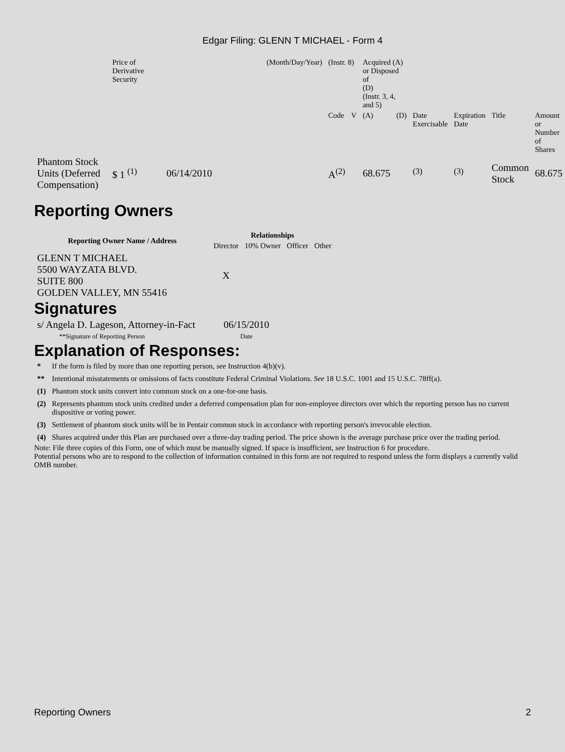Edgar Filing: GLENN T MICHAEL - Form 4
| | Price of Derivative Security | | (Month/Day/Year) | (Instr. 8) | | Acquired (A) or Disposed of (D) (Instr. 3, 4, and 5) | | | | | |
| | | | | Code | V | (A) | (D) | Date Exercisable | Expiration Date | Title | Amount or Number of Shares |
| Phantom Stock Units (Deferred Compensation) | $ 1 <sup>(1)</sup> | 06/14/2010 | | A<sup>(2)</sup> | | 68.675 | | <sup>(3)</sup> | <sup>(3)</sup> | Common Stock | 68.675 |
Reporting Owners
| Reporting Owner Name / Address | Relationships | | | |
| --- | --- | --- | --- | --- |
| | Director | 10% Owner | Officer | Other |
| GLENN T MICHAEL 5500 WAYZATA BLVD. SUITE 800 GOLDEN VALLEY, MN 55416 | X | | | |
Signatures
| s/ Angela D. Lageson, Attorney-in-Fact | 06/15/2010 |
| **Signature of Reporting Person | Date |
Explanation of Responses:
| * | If the form is filed by more than one reporting person, see Instruction 4(b)(v). |
| ** | Intentional misstatements or omissions of facts constitute Federal Criminal Violations. See 18 U.S.C. 1001 and 15 U.S.C. 78ff(a). |
| (1) | Phantom stock units convert into common stock on a one-for-one basis. |
| (2) | Represents phantom stock units credited under a deferred compensation plan for non-employee directors over which the reporting person has no current dispositive or voting power. |
| (3) | Settlement of phantom stock units will be in Pentair common stock in accordance with reporting person's irrevocable election. |
| (4) | Shares acquired under this Plan are purchased over a three-day trading period. The price shown is the average purchase price over the trading period. |
Note: File three copies of this Form, one of which must be manually signed. If space is insufficient, see Instruction 6 for procedure.
Potential persons who are to respond to the collection of information contained in this form are not required to respond unless the form displays a currently valid OMB number.
Reporting Owners 2